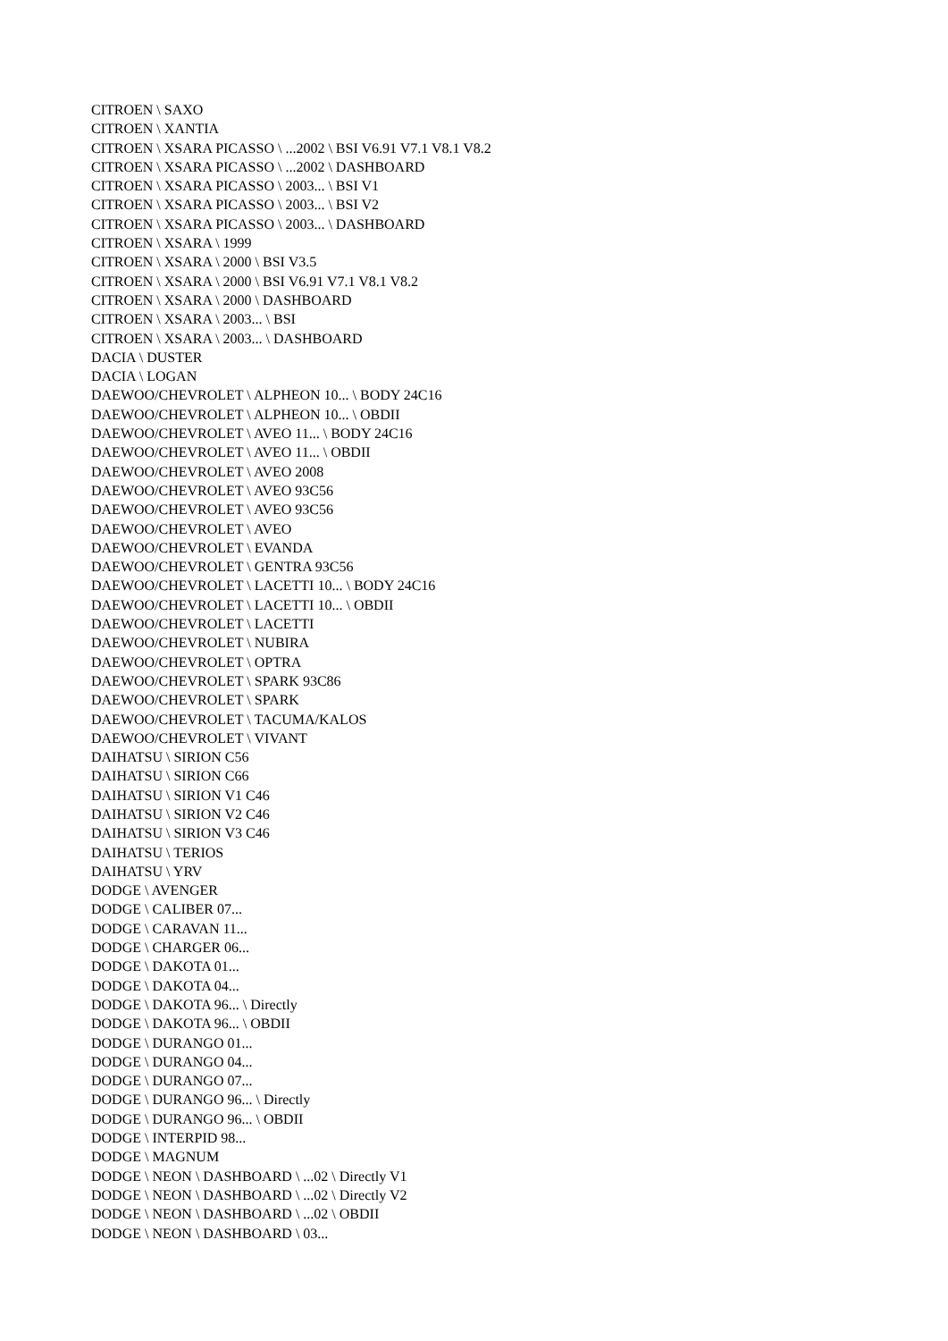CITROEN \ SAXO
CITROEN \ XANTIA
CITROEN \ XSARA PICASSO \ ...2002 \ BSI V6.91 V7.1 V8.1 V8.2
CITROEN \ XSARA PICASSO \ ...2002 \ DASHBOARD
CITROEN \ XSARA PICASSO \ 2003... \ BSI V1
CITROEN \ XSARA PICASSO \ 2003... \ BSI V2
CITROEN \ XSARA PICASSO \ 2003... \ DASHBOARD
CITROEN \ XSARA \ 1999
CITROEN \ XSARA \ 2000 \ BSI V3.5
CITROEN \ XSARA \ 2000 \ BSI V6.91 V7.1 V8.1 V8.2
CITROEN \ XSARA \ 2000 \ DASHBOARD
CITROEN \ XSARA \ 2003... \ BSI
CITROEN \ XSARA \ 2003... \ DASHBOARD
DACIA \ DUSTER
DACIA \ LOGAN
DAEWOO/CHEVROLET \ ALPHEON 10... \ BODY 24C16
DAEWOO/CHEVROLET \ ALPHEON 10... \ OBDII
DAEWOO/CHEVROLET \ AVEO 11... \ BODY 24C16
DAEWOO/CHEVROLET \ AVEO 11... \ OBDII
DAEWOO/CHEVROLET \ AVEO 2008
DAEWOO/CHEVROLET \ AVEO 93C56
DAEWOO/CHEVROLET \ AVEO 93C56
DAEWOO/CHEVROLET \ AVEO
DAEWOO/CHEVROLET \ EVANDA
DAEWOO/CHEVROLET \ GENTRA 93C56
DAEWOO/CHEVROLET \ LACETTI 10... \ BODY 24C16
DAEWOO/CHEVROLET \ LACETTI 10... \ OBDII
DAEWOO/CHEVROLET \ LACETTI
DAEWOO/CHEVROLET \ NUBIRA
DAEWOO/CHEVROLET \ OPTRA
DAEWOO/CHEVROLET \ SPARK 93C86
DAEWOO/CHEVROLET \ SPARK
DAEWOO/CHEVROLET \ TACUMA/KALOS
DAEWOO/CHEVROLET \ VIVANT
DAIHATSU \ SIRION C56
DAIHATSU \ SIRION C66
DAIHATSU \ SIRION V1 C46
DAIHATSU \ SIRION V2 C46
DAIHATSU \ SIRION V3 C46
DAIHATSU \ TERIOS
DAIHATSU \ YRV
DODGE \ AVENGER
DODGE \ CALIBER 07...
DODGE \ CARAVAN 11...
DODGE \ CHARGER 06...
DODGE \ DAKOTA 01...
DODGE \ DAKOTA 04...
DODGE \ DAKOTA 96... \ Directly
DODGE \ DAKOTA 96... \ OBDII
DODGE \ DURANGO 01...
DODGE \ DURANGO 04...
DODGE \ DURANGO 07...
DODGE \ DURANGO 96... \ Directly
DODGE \ DURANGO 96... \ OBDII
DODGE \ INTERPID 98...
DODGE \ MAGNUM
DODGE \ NEON \ DASHBOARD \ ...02 \ Directly V1
DODGE \ NEON \ DASHBOARD \ ...02 \ Directly V2
DODGE \ NEON \ DASHBOARD \ ...02 \ OBDII
DODGE \ NEON \ DASHBOARD \ 03...